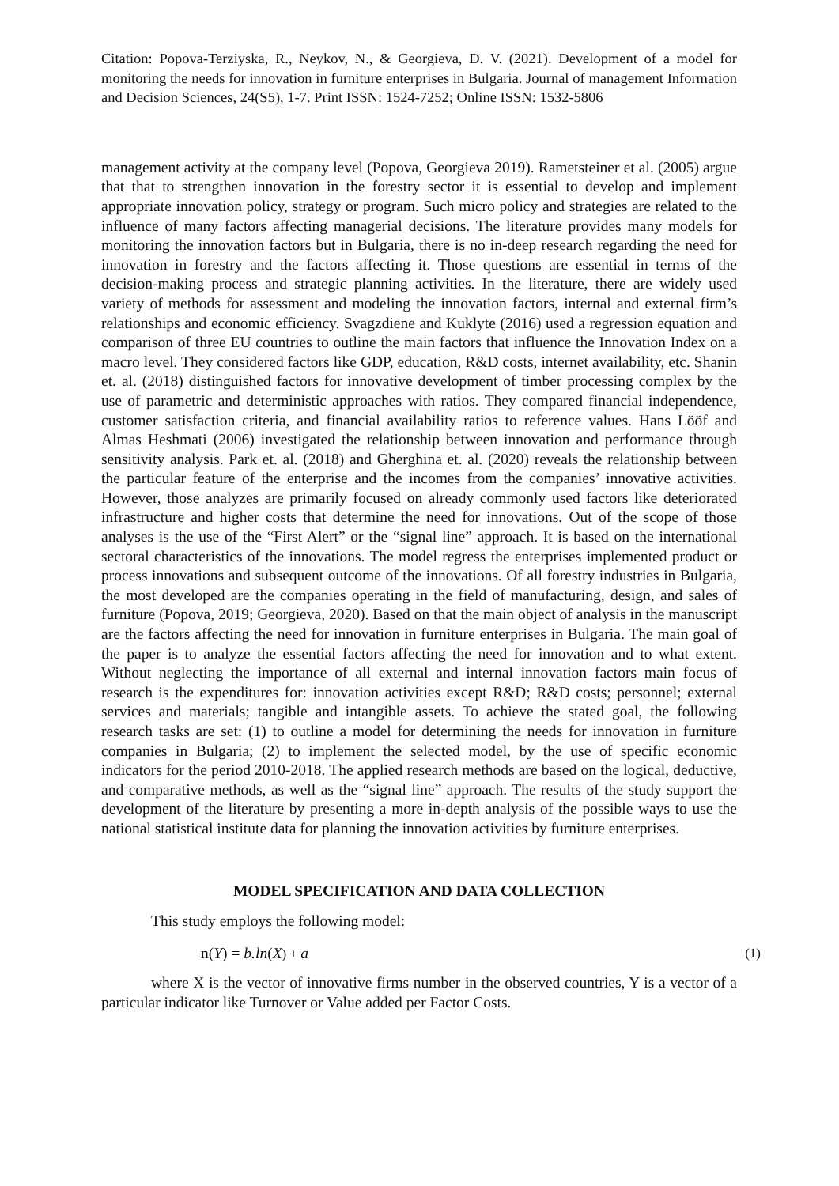Citation: Popova-Terziyska, R., Neykov, N., & Georgieva, D. V. (2021). Development of a model for monitoring the needs for innovation in furniture enterprises in Bulgaria. Journal of management Information and Decision Sciences, 24(S5), 1-7. Print ISSN: 1524-7252; Online ISSN: 1532-5806
management activity at the company level (Popova, Georgieva 2019). Rametsteiner et al. (2005) argue that that to strengthen innovation in the forestry sector it is essential to develop and implement appropriate innovation policy, strategy or program. Such micro policy and strategies are related to the influence of many factors affecting managerial decisions. The literature provides many models for monitoring the innovation factors but in Bulgaria, there is no in-deep research regarding the need for innovation in forestry and the factors affecting it. Those questions are essential in terms of the decision-making process and strategic planning activities. In the literature, there are widely used variety of methods for assessment and modeling the innovation factors, internal and external firm’s relationships and economic efficiency. Svagzdiene and Kuklyte (2016) used a regression equation and comparison of three EU countries to outline the main factors that influence the Innovation Index on a macro level. They considered factors like GDP, education, R&D costs, internet availability, etc. Shanin et. al. (2018) distinguished factors for innovative development of timber processing complex by the use of parametric and deterministic approaches with ratios. They compared financial independence, customer satisfaction criteria, and financial availability ratios to reference values. Hans Lööf and Almas Heshmati (2006) investigated the relationship between innovation and performance through sensitivity analysis. Park et. al. (2018) and Gherghina et. al. (2020) reveals the relationship between the particular feature of the enterprise and the incomes from the companies’ innovative activities. However, those analyzes are primarily focused on already commonly used factors like deteriorated infrastructure and higher costs that determine the need for innovations. Out of the scope of those analyses is the use of the “First Alert” or the “signal line” approach. It is based on the international sectoral characteristics of the innovations. The model regress the enterprises implemented product or process innovations and subsequent outcome of the innovations. Of all forestry industries in Bulgaria, the most developed are the companies operating in the field of manufacturing, design, and sales of furniture (Popova, 2019; Georgieva, 2020). Based on that the main object of analysis in the manuscript are the factors affecting the need for innovation in furniture enterprises in Bulgaria. The main goal of the paper is to analyze the essential factors affecting the need for innovation and to what extent. Without neglecting the importance of all external and internal innovation factors main focus of research is the expenditures for: innovation activities except R&D; R&D costs; personnel; external services and materials; tangible and intangible assets. To achieve the stated goal, the following research tasks are set: (1) to outline a model for determining the needs for innovation in furniture companies in Bulgaria; (2) to implement the selected model, by the use of specific economic indicators for the period 2010-2018. The applied research methods are based on the logical, deductive, and comparative methods, as well as the “signal line” approach. The results of the study support the development of the literature by presenting a more in-depth analysis of the possible ways to use the national statistical institute data for planning the innovation activities by furniture enterprises.
MODEL SPECIFICATION AND DATA COLLECTION
This study employs the following model:
n(Y) = b.ln(X) + a (1)
where X is the vector of innovative firms number in the observed countries, Y is a vector of a particular indicator like Turnover or Value added per Factor Costs.